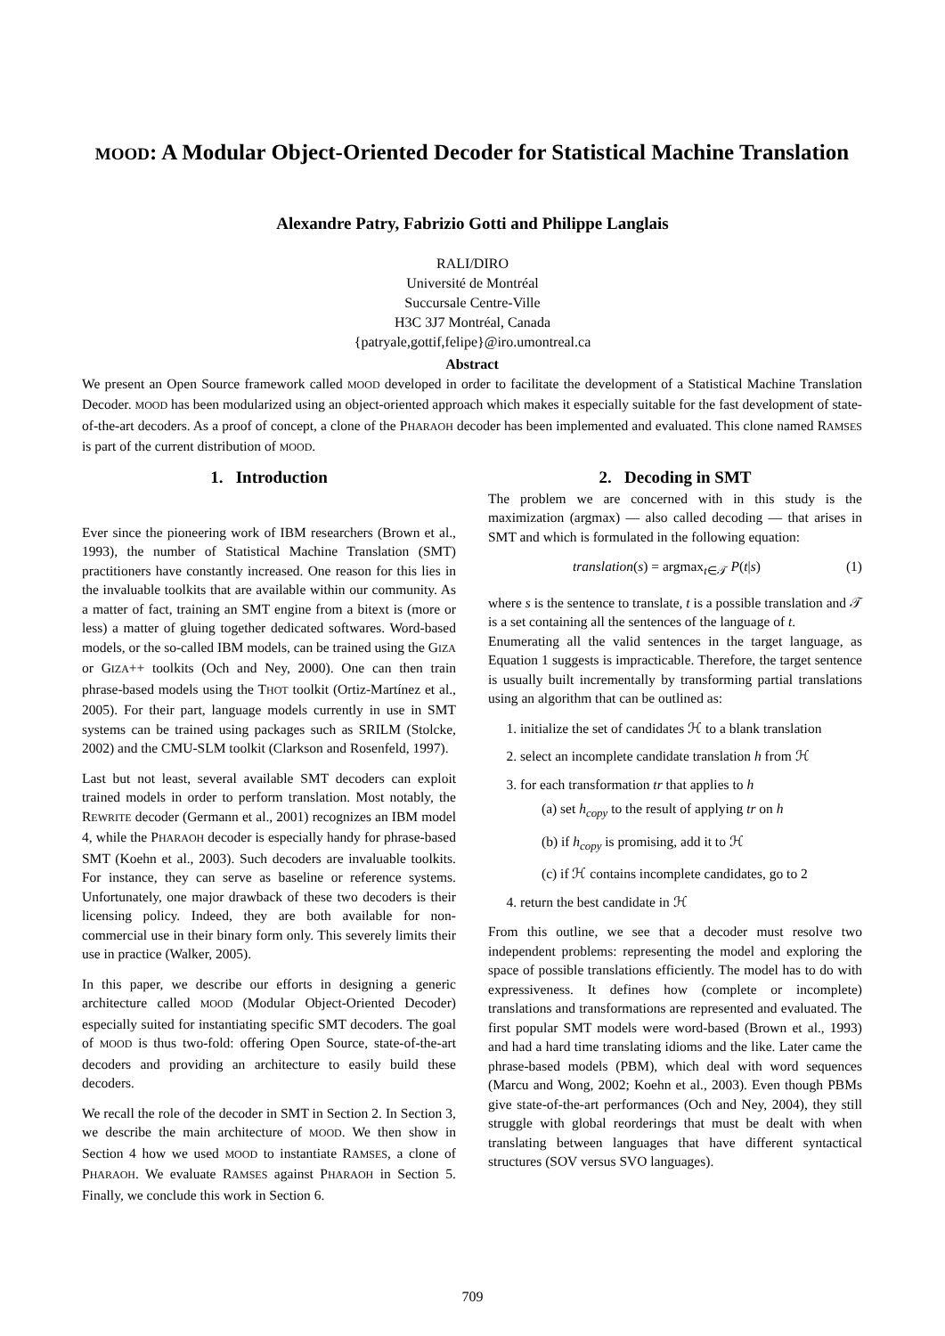MOOD: A Modular Object-Oriented Decoder for Statistical Machine Translation
Alexandre Patry, Fabrizio Gotti and Philippe Langlais
RALI/DIRO
Université de Montréal
Succursale Centre-Ville
H3C 3J7 Montréal, Canada
{patryale,gottif,felipe}@iro.umontreal.ca
Abstract
We present an Open Source framework called MOOD developed in order to facilitate the development of a Statistical Machine Translation Decoder. MOOD has been modularized using an object-oriented approach which makes it especially suitable for the fast development of state-of-the-art decoders. As a proof of concept, a clone of the PHARAOH decoder has been implemented and evaluated. This clone named RAMSES is part of the current distribution of MOOD.
1. Introduction
Ever since the pioneering work of IBM researchers (Brown et al., 1993), the number of Statistical Machine Translation (SMT) practitioners have constantly increased. One reason for this lies in the invaluable toolkits that are available within our community. As a matter of fact, training an SMT engine from a bitext is (more or less) a matter of gluing together dedicated softwares. Word-based models, or the so-called IBM models, can be trained using the GIZA or GIZA++ toolkits (Och and Ney, 2000). One can then train phrase-based models using the THOT toolkit (Ortiz-Martínez et al., 2005). For their part, language models currently in use in SMT systems can be trained using packages such as SRILM (Stolcke, 2002) and the CMU-SLM toolkit (Clarkson and Rosenfeld, 1997).
Last but not least, several available SMT decoders can exploit trained models in order to perform translation. Most notably, the REWRITE decoder (Germann et al., 2001) recognizes an IBM model 4, while the PHARAOH decoder is especially handy for phrase-based SMT (Koehn et al., 2003). Such decoders are invaluable toolkits. For instance, they can serve as baseline or reference systems. Unfortunately, one major drawback of these two decoders is their licensing policy. Indeed, they are both available for non-commercial use in their binary form only. This severely limits their use in practice (Walker, 2005).
In this paper, we describe our efforts in designing a generic architecture called MOOD (Modular Object-Oriented Decoder) especially suited for instantiating specific SMT decoders. The goal of MOOD is thus two-fold: offering Open Source, state-of-the-art decoders and providing an architecture to easily build these decoders.
We recall the role of the decoder in SMT in Section 2. In Section 3, we describe the main architecture of MOOD. We then show in Section 4 how we used MOOD to instantiate RAMSES, a clone of PHARAOH. We evaluate RAMSES against PHARAOH in Section 5. Finally, we conclude this work in Section 6.
2. Decoding in SMT
The problem we are concerned with in this study is the maximization (argmax) — also called decoding — that arises in SMT and which is formulated in the following equation:
translation(s) = argmax<sub>t∈𝒯</sub> P(t|s) (1)
where s is the sentence to translate, t is a possible translation and 𝒯 is a set containing all the sentences of the language of t.
Enumerating all the valid sentences in the target language, as Equation 1 suggests is impracticable. Therefore, the target sentence is usually built incrementally by transforming partial translations using an algorithm that can be outlined as:
1. initialize the set of candidates ℋ to a blank translation
2. select an incomplete candidate translation h from ℋ
3. for each transformation tr that applies to h
(a) set h<sub>copy</sub> to the result of applying tr on h
(b) if h<sub>copy</sub> is promising, add it to ℋ
(c) if ℋ contains incomplete candidates, go to 2
4. return the best candidate in ℋ
From this outline, we see that a decoder must resolve two independent problems: representing the model and exploring the space of possible translations efficiently. The model has to do with expressiveness. It defines how (complete or incomplete) translations and transformations are represented and evaluated. The first popular SMT models were word-based (Brown et al., 1993) and had a hard time translating idioms and the like. Later came the phrase-based models (PBM), which deal with word sequences (Marcu and Wong, 2002; Koehn et al., 2003). Even though PBMs give state-of-the-art performances (Och and Ney, 2004), they still struggle with global reorderings that must be dealt with when translating between languages that have different syntactical structures (SOV versus SVO languages).
709